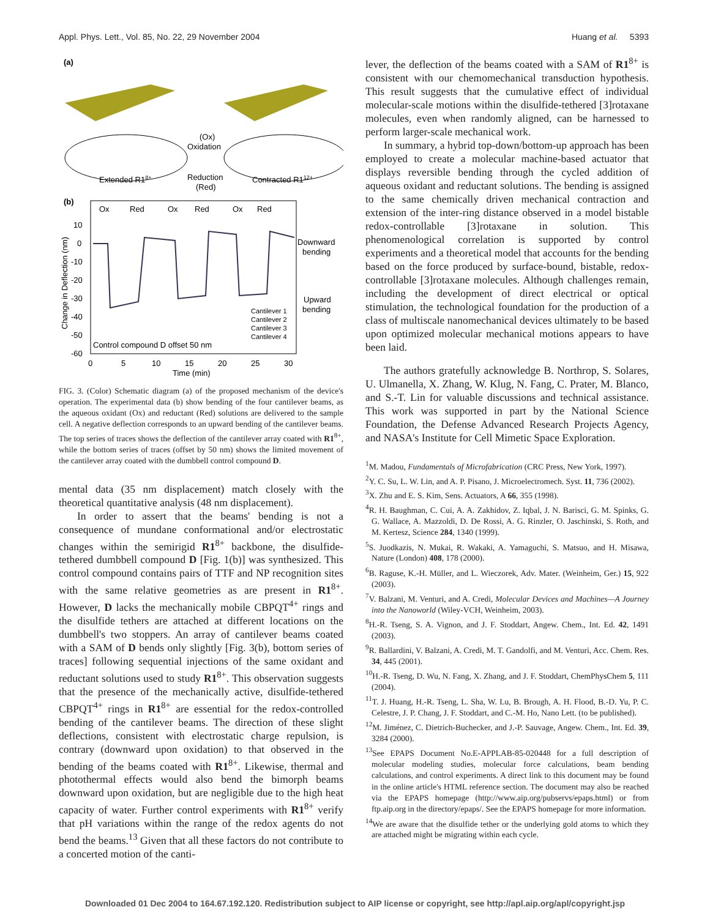Appl. Phys. Lett., Vol. 85, No. 22, 29 November 2004 Huang et al. 5393
(a)
(Ox)
Oxidation
Extended R18+
Reduction
(Red)
Contracted R112+
(b)
Ox
Red
Ox
Red
Ox
Red
Downward
bending
Upward
bending
Control compound D offset 50 nm
Cantilever 1
Cantilever 2
Cantilever 3
Cantilever 4
10
0
-10
-20
-30
-40
-50
-60
0
5
10
15
20
25
30
Time (min)
Change in Deflection (nm)
FIG. 3. (Color) Schematic diagram (a) of the proposed mechanism of the device's operation. The experimental data (b) show bending of the four cantilever beams, as the aqueous oxidant (Ox) and reductant (Red) solutions are delivered to the sample cell. A negative deflection corresponds to an upward bending of the cantilever beams. The top series of traces shows the deflection of the cantilever array coated with R1<sup>8+</sup>, while the bottom series of traces (offset by 50 nm) shows the limited movement of the cantilever array coated with the dumbbell control compound D.
mental data (35 nm displacement) match closely with the theoretical quantitative analysis (48 nm displacement).
In order to assert that the beams' bending is not a consequence of mundane conformational and/or electrostatic changes within the semirigid R1<sup>8+</sup> backbone, the disulfide-tethered dumbbell compound D [Fig. 1(b)] was synthesized. This control compound contains pairs of TTF and NP recognition sites with the same relative geometries as are present in R1<sup>8+</sup>. However, D lacks the mechanically mobile CBPQT<sup>4+</sup> rings and the disulfide tethers are attached at different locations on the dumbbell's two stoppers. An array of cantilever beams coated with a SAM of D bends only slightly [Fig. 3(b), bottom series of traces] following sequential injections of the same oxidant and reductant solutions used to study R1<sup>8+</sup>. This observation suggests that the presence of the mechanically active, disulfide-tethered CBPQT<sup>4+</sup> rings in R1<sup>8+</sup> are essential for the redox-controlled bending of the cantilever beams. The direction of these slight deflections, consistent with electrostatic charge repulsion, is contrary (downward upon oxidation) to that observed in the bending of the beams coated with R1<sup>8+</sup>. Likewise, thermal and photothermal effects would also bend the bimorph beams downward upon oxidation, but are negligible due to the high heat capacity of water. Further control experiments with R1<sup>8+</sup> verify that pH variations within the range of the redox agents do not bend the beams.<sup>13</sup> Given that all these factors do not contribute to a concerted motion of the canti-
lever, the deflection of the beams coated with a SAM of R1<sup>8+</sup> is consistent with our chemomechanical transduction hypothesis. This result suggests that the cumulative effect of individual molecular-scale motions within the disulfide-tethered [3]rotaxane molecules, even when randomly aligned, can be harnessed to perform larger-scale mechanical work.
In summary, a hybrid top-down/bottom-up approach has been employed to create a molecular machine-based actuator that displays reversible bending through the cycled addition of aqueous oxidant and reductant solutions. The bending is assigned to the same chemically driven mechanical contraction and extension of the inter-ring distance observed in a model bistable redox-controllable [3]rotaxane in solution. This phenomenological correlation is supported by control experiments and a theoretical model that accounts for the bending based on the force produced by surface-bound, bistable, redox-controllable [3]rotaxane molecules. Although challenges remain, including the development of direct electrical or optical stimulation, the technological foundation for the production of a class of multiscale nanomechanical devices ultimately to be based upon optimized molecular mechanical motions appears to have been laid.
The authors gratefully acknowledge B. Northrop, S. Solares, U. Ulmanella, X. Zhang, W. Klug, N. Fang, C. Prater, M. Blanco, and S.-T. Lin for valuable discussions and technical assistance. This work was supported in part by the National Science Foundation, the Defense Advanced Research Projects Agency, and NASA's Institute for Cell Mimetic Space Exploration.
<sup>1</sup> M. Madou, Fundamentals of Microfabrication (CRC Press, New York, 1997).
<sup>2</sup> Y. C. Su, L. W. Lin, and A. P. Pisano, J. Microelectromech. Syst. 11, 736 (2002).
<sup>3</sup> X. Zhu and E. S. Kim, Sens. Actuators, A 66, 355 (1998).
<sup>4</sup> R. H. Baughman, C. Cui, A. A. Zakhidov, Z. Iqbal, J. N. Barisci, G. M. Spinks, G. G. Wallace, A. Mazzoldi, D. De Rossi, A. G. Rinzler, O. Jaschinski, S. Roth, and M. Kertesz, Science 284, 1340 (1999).
<sup>5</sup> S. Juodkazis, N. Mukai, R. Wakaki, A. Yamaguchi, S. Matsuo, and H. Misawa, Nature (London) 408, 178 (2000).
<sup>6</sup>B. Raguse, K.-H. Müller, and L. Wieczorek, Adv. Mater. (Weinheim, Ger.) 15, 922 (2003).
<sup>7</sup> V. Balzani, M. Venturi, and A. Credi, Molecular Devices and Machines—A Journey into the Nanoworld (Wiley-VCH, Weinheim, 2003).
<sup>8</sup>H.-R. Tseng, S. A. Vignon, and J. F. Stoddart, Angew. Chem., Int. Ed. 42, 1491 (2003).
<sup>9</sup> R. Ballardini, V. Balzani, A. Credi, M. T. Gandolfi, and M. Venturi, Acc. Chem. Res. 34, 445 (2001).
<sup>10</sup>H.-R. Tseng, D. Wu, N. Fang, X. Zhang, and J. F. Stoddart, ChemPhysChem 5, 111 (2004).
<sup>11</sup> T. J. Huang, H.-R. Tseng, L. Sha, W. Lu, B. Brough, A. H. Flood, B.-D. Yu, P. C. Celestre, J. P. Chang, J. F. Stoddart, and C.-M. Ho, Nano Lett. (to be published).
<sup>12</sup> M. Jiménez, C. Dietrich-Buchecker, and J.-P. Sauvage, Angew. Chem., Int. Ed. 39, 3284 (2000).
<sup>13</sup> See EPAPS Document No.E-APPLAB-85-020448 for a full description of molecular modeling studies, molecular force calculations, beam bending calculations, and control experiments. A direct link to this document may be found in the online article's HTML reference section. The document may also be reached via the EPAPS homepage (http://www.aip.org/pubservs/epaps.html) or from ftp.aip.org in the directory/epaps/. See the EPAPS homepage for more information.
<sup>14</sup> We are aware that the disulfide tether or the underlying gold atoms to which they are attached might be migrating within each cycle.
Downloaded 01 Dec 2004 to 164.67.192.120. Redistribution subject to AIP license or copyright, see http://apl.aip.org/apl/copyright.jsp